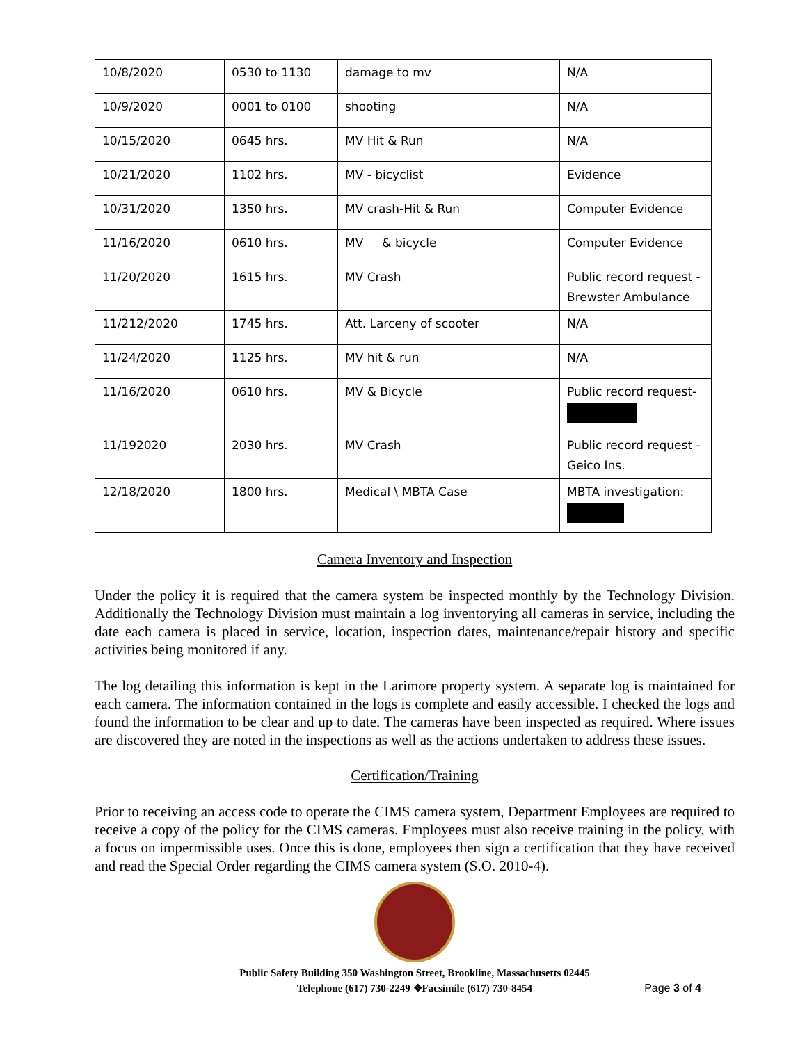| 10/8/2020 | 0530 to 1130 | damage to mv | N/A |
| 10/9/2020 | 0001 to 0100 | shooting | N/A |
| 10/15/2020 | 0645 hrs. | MV Hit & Run | N/A |
| 10/21/2020 | 1102 hrs. | MV - bicyclist | Evidence |
| 10/31/2020 | 1350 hrs. | MV crash-Hit & Run | Computer Evidence |
| 11/16/2020 | 0610 hrs. | MV & bicycle | Computer Evidence |
| 11/20/2020 | 1615 hrs. | MV Crash | Public record request - Brewster Ambulance |
| 11/212/2020 | 1745 hrs. | Att. Larceny of scooter | N/A |
| 11/24/2020 | 1125 hrs. | MV hit & run | N/A |
| 11/16/2020 | 0610 hrs. | MV & Bicycle | Public record request- |
| 11/192020 | 2030 hrs. | MV Crash | Public record request - Geico Ins. |
| 12/18/2020 | 1800 hrs. | Medical \ MBTA Case | MBTA investigation: |
Camera Inventory and Inspection
Under the policy it is required that the camera system be inspected monthly by the Technology Division. Additionally the Technology Division must maintain a log inventorying all cameras in service, including the date each camera is placed in service, location, inspection dates, maintenance/repair history and specific activities being monitored if any.
The log detailing this information is kept in the Larimore property system. A separate log is maintained for each camera. The information contained in the logs is complete and easily accessible. I checked the logs and found the information to be clear and up to date. The cameras have been inspected as required. Where issues are discovered they are noted in the inspections as well as the actions undertaken to address these issues.
Certification/Training
Prior to receiving an access code to operate the CIMS camera system, Department Employees are required to receive a copy of the policy for the CIMS cameras. Employees must also receive training in the policy, with a focus on impermissible uses. Once this is done, employees then sign a certification that they have received and read the Special Order regarding the CIMS camera system (S.O. 2010-4).
Public Safety Building 350 Washington Street, Brookline, Massachusetts 02445
Telephone (617) 730-2249 ❖Facsimile (617) 730-8454
Page 3 of 4